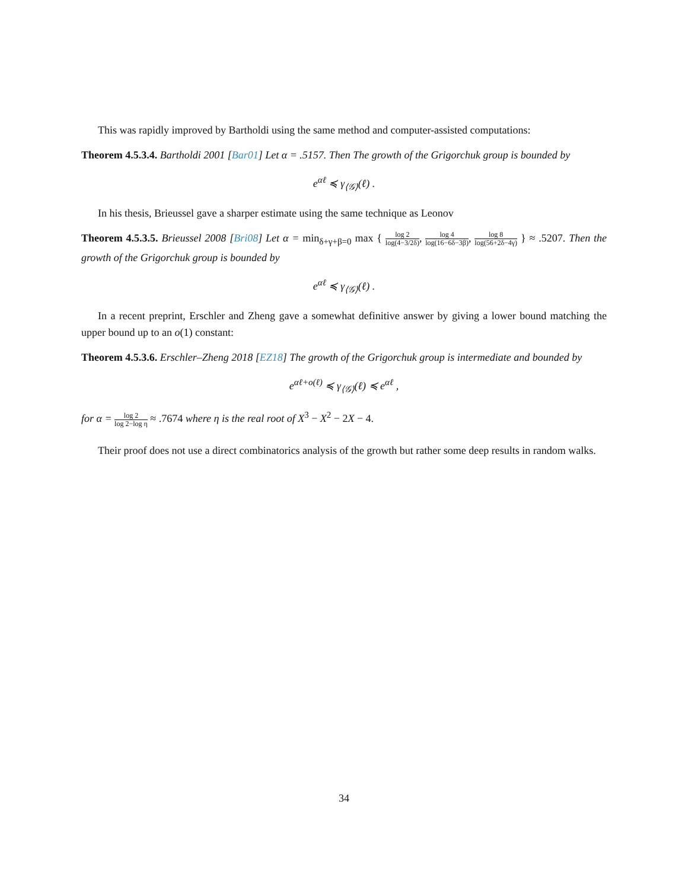This was rapidly improved by Bartholdi using the same method and computer-assisted computations:
Theorem 4.5.3.4. Bartholdi 2001 [Bar01] Let α = .5157. Then The growth of the Grigorchuk group is bounded by
e<sup>αℓ</sup> ≼ γ<sub>⟨𝒢⟩</sub>(ℓ) .
In his thesis, Brieussel gave a sharper estimate using the same technique as Leonov
Theorem 4.5.3.5. Brieussel 2008 [Bri08] Let α = min<sub>δ+γ+β=0</sub> max { log 2 log(4−3/2δ), log 4 log(16−6δ−3β), log 8 log(56+2δ−4γ) } ≈ .5207. Then the growth of the Grigorchuk group is bounded by
e<sup>αℓ</sup> ≼ γ<sub>⟨𝒢⟩</sub>(ℓ) .
In a recent preprint, Erschler and Zheng gave a somewhat definitive answer by giving a lower bound matching the upper bound up to an o(1) constant:
Theorem 4.5.3.6. Erschler–Zheng 2018 [EZ18] The growth of the Grigorchuk group is intermediate and bounded by
e<sup>αℓ+o(ℓ)</sup> ≼ γ<sub>⟨𝒢⟩</sub>(ℓ) ≼ e<sup>αℓ</sup> ,
for α = log 2 log 2−log η ≈ .7674 where η is the real root of X<sup>3</sup> − X<sup>2</sup> − 2X − 4.
Their proof does not use a direct combinatorics analysis of the growth but rather some deep results in random walks.
34